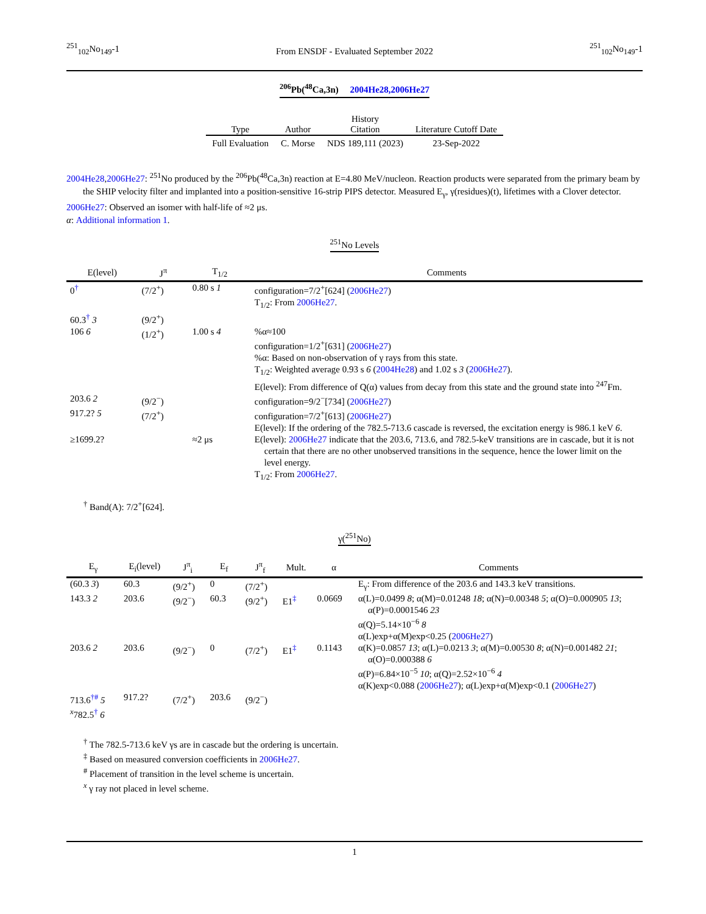<sup>251</sup> <sub>102</sub>No<sub>149</sub>-1 From ENSDF - Evaluated September 2022<sup>251</sup><sub>102</sub>No<sub>149</sub>-1
<sup>206</sup>Pb(<sup>48</sup>Ca,3n) 2004He28,2006He27
| Type | Author | History Citation | Literature Cutoff Date |
| --- | --- | --- | --- |
| Full Evaluation | C. Morse | NDS 189,111 (2023) | 23-Sep-2022 |
2004He28,2006He27: <sup>251</sup>No produced by the <sup>206</sup>Pb(<sup>48</sup>Ca,3n) reaction at E=4.80 MeV/nucleon. Reaction products were separated from the primary beam by the SHIP velocity filter and implanted into a position-sensitive 16-strip PIPS detector. Measured E<sub>γ</sub>, γ(residues)(t), lifetimes with a Clover detector.
2006He27: Observed an isomer with half-life of ≈2 μs.
α: Additional information 1.
<sup>251</sup> No Levels
| E(level) | J<sup>π</sup> | T<sub>1/2</sub> | Comments |
| --- | --- | --- | --- |
| 0<sup>†</sup> | (7/2<sup>+</sup>) | 0.80 s 1 | configuration=7/2<sup>+</sup>[624] ( 2006He27 ) T<sub>1/2</sub>: From 2006He27 . |
| 60.3<sup>†</sup> 3 | (9/2<sup>+</sup>) | | |
| 106 6 | (1/2<sup>+</sup>) | 1.00 s 4 | %α≈100 configuration=1/2<sup>+</sup>[631] ( 2006He27 ) %α: Based on non-observation of γ rays from this state. T<sub>1/2</sub>: Weighted average 0.93 s 6 ( 2004He28 ) and 1.02 s 3 ( 2006He27 ). E(level): From difference of Q(α) values from decay from this state and the ground state into <sup>247</sup>Fm. |
| 203.6 2 | (9/2<sup>−</sup>) | | configuration=9/2<sup>−</sup>[734] ( 2006He27 ) |
| 917.2? 5 | (7/2<sup>+</sup>) | | configuration=7/2<sup>+</sup>[613] ( 2006He27 ) E(level): If the ordering of the 782.5-713.6 cascade is reversed, the excitation energy is 986.1 keV 6 . |
| ≥1699.2? | | ≈2 μs | E(level): 2006He27 indicate that the 203.6, 713.6, and 782.5-keV transitions are in cascade, but it is not certain that there are no other unobserved transitions in the sequence, hence the lower limit on the level energy. T<sub>1/2</sub>: From 2006He27 . |
<sup>†</sup> Band(A): 7/2<sup>+</sup>[624].
γ(<sup>251</sup>No)
| E<sub>γ</sub> | E<sub>i</sub>(level) | J<sup>π</sup><sub>i</sub> | E<sub>f</sub> | J<sup>π</sup><sub>f</sub> | Mult. | α | Comments |
| --- | --- | --- | --- | --- | --- | --- | --- |
| (60.3 3 ) | 60.3 | (9/2<sup>+</sup>) | 0 | (7/2<sup>+</sup>) | | | E<sub>γ</sub>: From difference of the 203.6 and 143.3 keV transitions. |
| 143.3 2 | 203.6 | (9/2<sup>−</sup>) | 60.3 | (9/2<sup>+</sup>) | E1<sup>‡</sup> | 0.0669 | α(L)=0.0499 8 ; α(M)=0.01248 18 ; α(N)=0.00348 5 ; α(O)=0.000905 13 ; α(P)=0.0001546 23 α(Q)=5.14×10<sup>−6</sup> 8 α(L)exp+α(M)exp<0.25 ( 2006He27 ) |
| 203.6 2 | 203.6 | (9/2<sup>−</sup>) | 0 | (7/2<sup>+</sup>) | E1<sup>‡</sup> | 0.1143 | α(K)=0.0857 13 ; α(L)=0.0213 3 ; α(M)=0.00530 8 ; α(N)=0.001482 21 ; α(O)=0.000388 6 α(P)=6.84×10<sup>−5</sup> 10 ; α(Q)=2.52×10<sup>−6</sup> 4 α(K)exp<0.088 ( 2006He27 ); α(L)exp+α(M)exp<0.1 ( 2006He27 ) |
| 713.6<sup>†#</sup> 5 | 917.2? | (7/2<sup>+</sup>) | 203.6 | (9/2<sup>−</sup>) | | | |
| <sup>x</sup> 782.5<sup>†</sup> 6 | | | | | | | |
<sup>†</sup> The 782.5-713.6 keV γs are in cascade but the ordering is uncertain.
<sup>‡</sup> Based on measured conversion coefficients in 2006He27.
<sup>#</sup> Placement of transition in the level scheme is uncertain.
<sup>x</sup> γ ray not placed in level scheme.
1